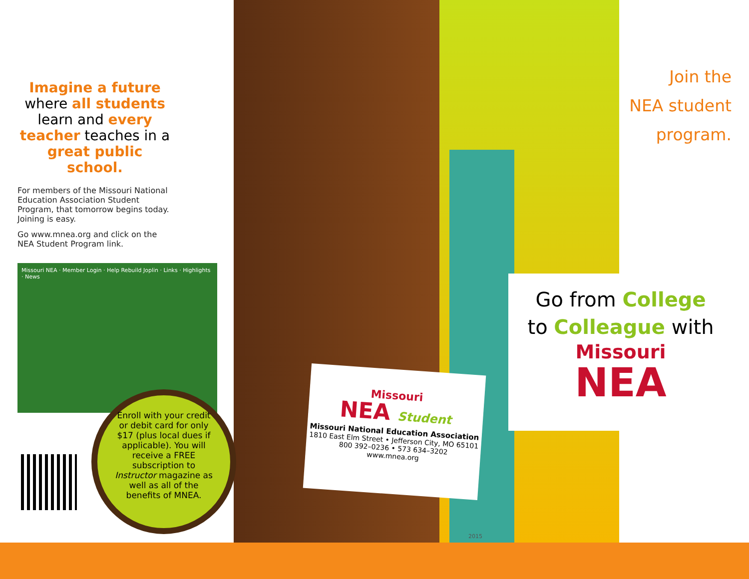Imagine a future
where all students
learn and every
teacher teaches in a
great public school.
For members of the Missouri National Education Association Student Program, that tomorrow begins today. Joining is easy.
Go www.mnea.org and click on the NEA Student Program link.
Missouri NEA · Member Login · Help Rebuild Joplin · Links · Highlights · News
Enroll with your credit or debit card for only $17 (plus local dues if applicable). You will receive a FREE subscription to Instructor magazine as well as all of the benefits of MNEA.
Join the
NEA student
program.
Go from College
to Colleague with
Missouri
NEA
Missouri
NEA Student
Missouri National Education Association
1810 East Elm Street • Jefferson City, MO 65101
800 392–0236 • 573 634–3202
www.mnea.org
2015